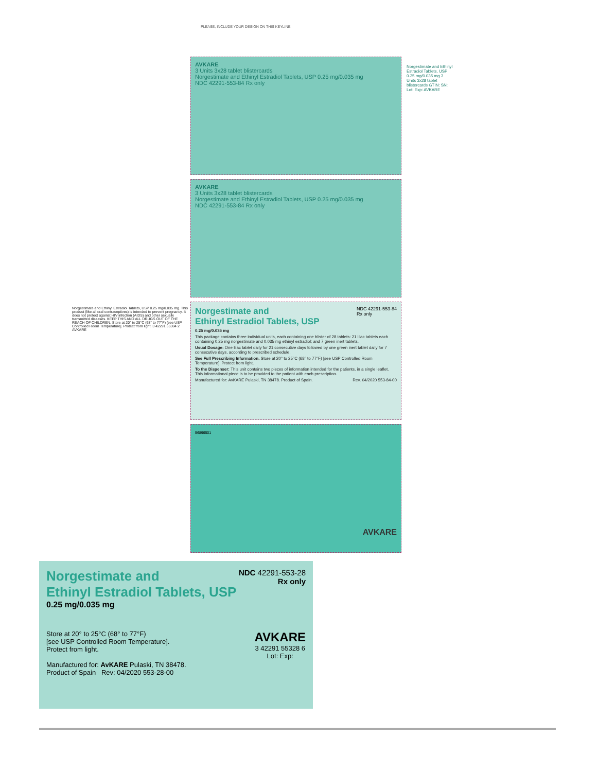PLEASE, INCLUDE YOUR DESIGN ON THIS KEYLINE
AVKARE
3 Units 3x28 tablet blistercards
Norgestimate and Ethinyl Estradiol Tablets, USP 0.25 mg/0.035 mg
NDC 42291-553-84 Rx only
AVKARE
3 Units 3x28 tablet blistercards
Norgestimate and Ethinyl Estradiol Tablets, USP 0.25 mg/0.035 mg
NDC 42291-553-84 Rx only
NDC 42291-553-84
Rx only
Norgestimate and
Ethinyl Estradiol Tablets, USP
0.25 mg/0.035 mg
This package contains three individual units, each containing one blister of 28 tablets: 21 lilac tablets each containing 0.25 mg norgestimate and 0.035 mg ethinyl estradiol; and 7 green inert tablets.
Usual Dosage: One lilac tablet daily for 21 consecutive days followed by one green inert tablet daily for 7 consecutive days, according to prescribed schedule.
See Full Prescribing Information. Store at 20° to 25°C (68° to 77°F) [see USP Controlled Room Temperature]. Protect from light.
To the Dispenser: This unit contains two pieces of information intended for the patients, in a single leaflet. This informational piece is to be provided to the patient with each prescription.
Manufactured for: AvKARE Pulaski, TN 38478. Product of Spain. Rev. 04/2020 553-84-00
56896501
AVKARE
Norgestimate and Ethinyl Estradiol Tablets, USP 0.25 mg/0.035 mg 3 Units 3x28 tablet blistercards GTIN: SN: Lot: Exp: AVKARE
Norgestimate and Ethinyl Estradiol Tablets, USP 0.25 mg/0.035 mg. This product (like all oral contraceptives) is intended to prevent pregnancy. It does not protect against HIV infection (AIDS) and other sexually transmitted diseases. KEEP THIS AND ALL DRUGS OUT OF THE REACH OF CHILDREN. Store at 20° to 25°C (68° to 77°F) [see USP Controlled Room Temperature]. Protect from light. 3 42291 55384 2 AVKARE
NDC 42291-553-28
Rx only
Norgestimate and
Ethinyl Estradiol Tablets, USP
0.25 mg/0.035 mg
Store at 20° to 25°C (68° to 77°F)
[see USP Controlled Room Temperature].
Protect from light.
Manufactured for: AvKARE Pulaski, TN 38478.
Product of Spain Rev: 04/2020 553-28-00
AVKARE
3 42291 55328 6
Lot: Exp: